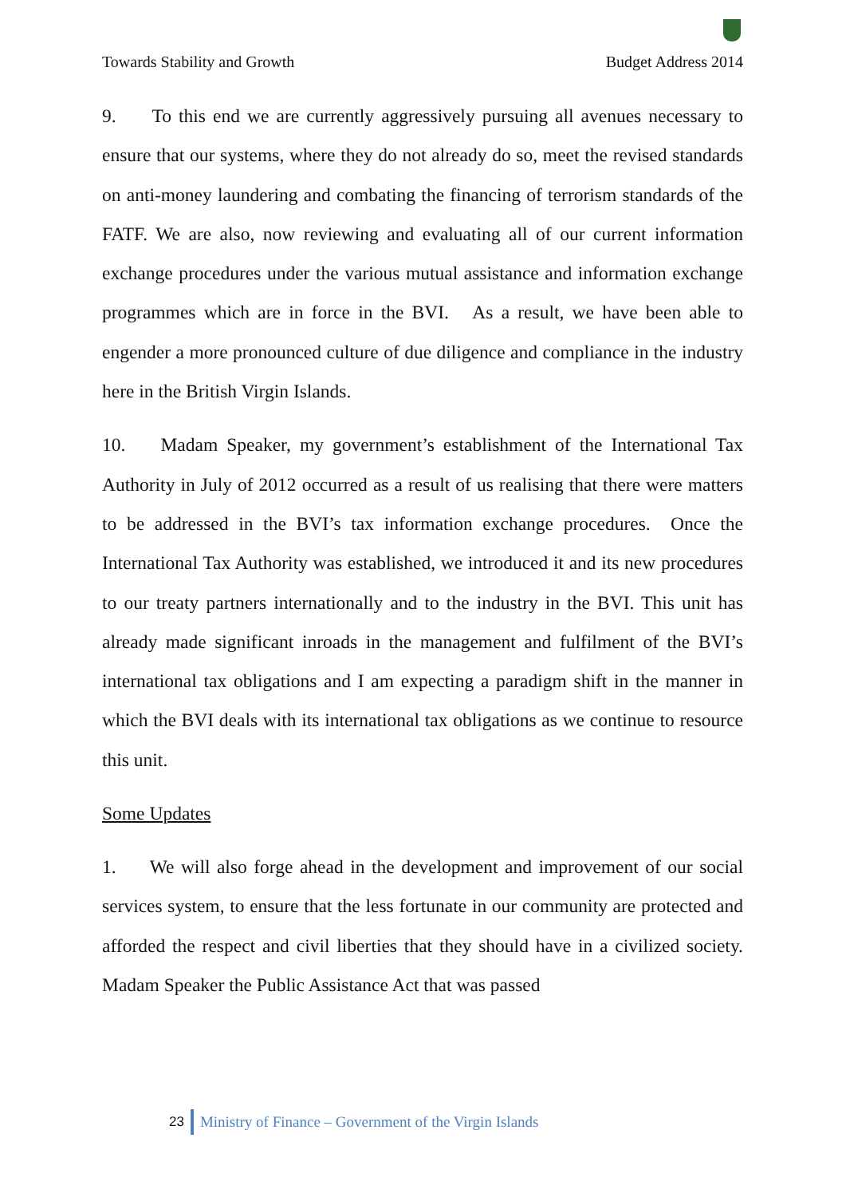Towards Stability and Growth Budget Address 2014
9. To this end we are currently aggressively pursuing all avenues necessary to ensure that our systems, where they do not already do so, meet the revised standards on anti-money laundering and combating the financing of terrorism standards of the FATF. We are also, now reviewing and evaluating all of our current information exchange procedures under the various mutual assistance and information exchange programmes which are in force in the BVI. As a result, we have been able to engender a more pronounced culture of due diligence and compliance in the industry here in the British Virgin Islands.
10. Madam Speaker, my government’s establishment of the International Tax Authority in July of 2012 occurred as a result of us realising that there were matters to be addressed in the BVI’s tax information exchange procedures. Once the International Tax Authority was established, we introduced it and its new procedures to our treaty partners internationally and to the industry in the BVI. This unit has already made significant inroads in the management and fulfilment of the BVI’s international tax obligations and I am expecting a paradigm shift in the manner in which the BVI deals with its international tax obligations as we continue to resource this unit.
Some Updates
1. We will also forge ahead in the development and improvement of our social services system, to ensure that the less fortunate in our community are protected and afforded the respect and civil liberties that they should have in a civilized society. Madam Speaker the Public Assistance Act that was passed
23 Ministry of Finance – Government of the Virgin Islands